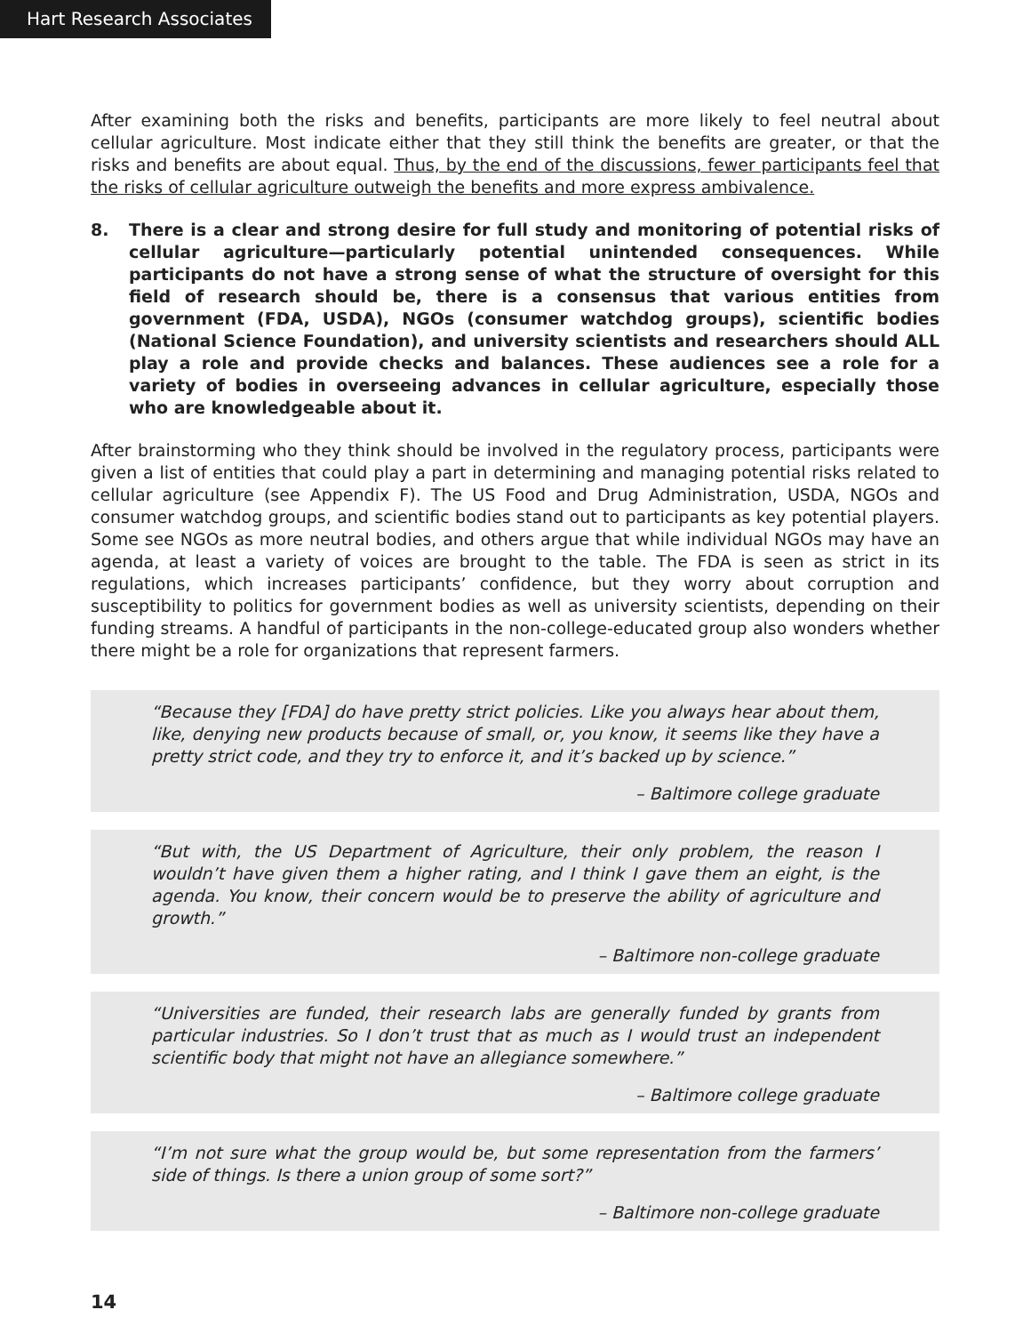Hart Research Associates
After examining both the risks and benefits, participants are more likely to feel neutral about cellular agriculture. Most indicate either that they still think the benefits are greater, or that the risks and benefits are about equal. Thus, by the end of the discussions, fewer participants feel that the risks of cellular agriculture outweigh the benefits and more express ambivalence.
8. There is a clear and strong desire for full study and monitoring of potential risks of cellular agriculture—particularly potential unintended consequences. While participants do not have a strong sense of what the structure of oversight for this field of research should be, there is a consensus that various entities from government (FDA, USDA), NGOs (consumer watchdog groups), scientific bodies (National Science Foundation), and university scientists and researchers should ALL play a role and provide checks and balances. These audiences see a role for a variety of bodies in overseeing advances in cellular agriculture, especially those who are knowledgeable about it.
After brainstorming who they think should be involved in the regulatory process, participants were given a list of entities that could play a part in determining and managing potential risks related to cellular agriculture (see Appendix F). The US Food and Drug Administration, USDA, NGOs and consumer watchdog groups, and scientific bodies stand out to participants as key potential players. Some see NGOs as more neutral bodies, and others argue that while individual NGOs may have an agenda, at least a variety of voices are brought to the table. The FDA is seen as strict in its regulations, which increases participants’ confidence, but they worry about corruption and susceptibility to politics for government bodies as well as university scientists, depending on their funding streams. A handful of participants in the non-college-educated group also wonders whether there might be a role for organizations that represent farmers.
“Because they [FDA] do have pretty strict policies. Like you always hear about them, like, denying new products because of small, or, you know, it seems like they have a pretty strict code, and they try to enforce it, and it’s backed up by science.”
– Baltimore college graduate
“But with, the US Department of Agriculture, their only problem, the reason I wouldn’t have given them a higher rating, and I think I gave them an eight, is the agenda. You know, their concern would be to preserve the ability of agriculture and growth.”
– Baltimore non-college graduate
“Universities are funded, their research labs are generally funded by grants from particular industries. So I don’t trust that as much as I would trust an independent scientific body that might not have an allegiance somewhere.”
– Baltimore college graduate
“I’m not sure what the group would be, but some representation from the farmers’ side of things. Is there a union group of some sort?”
– Baltimore non-college graduate
14